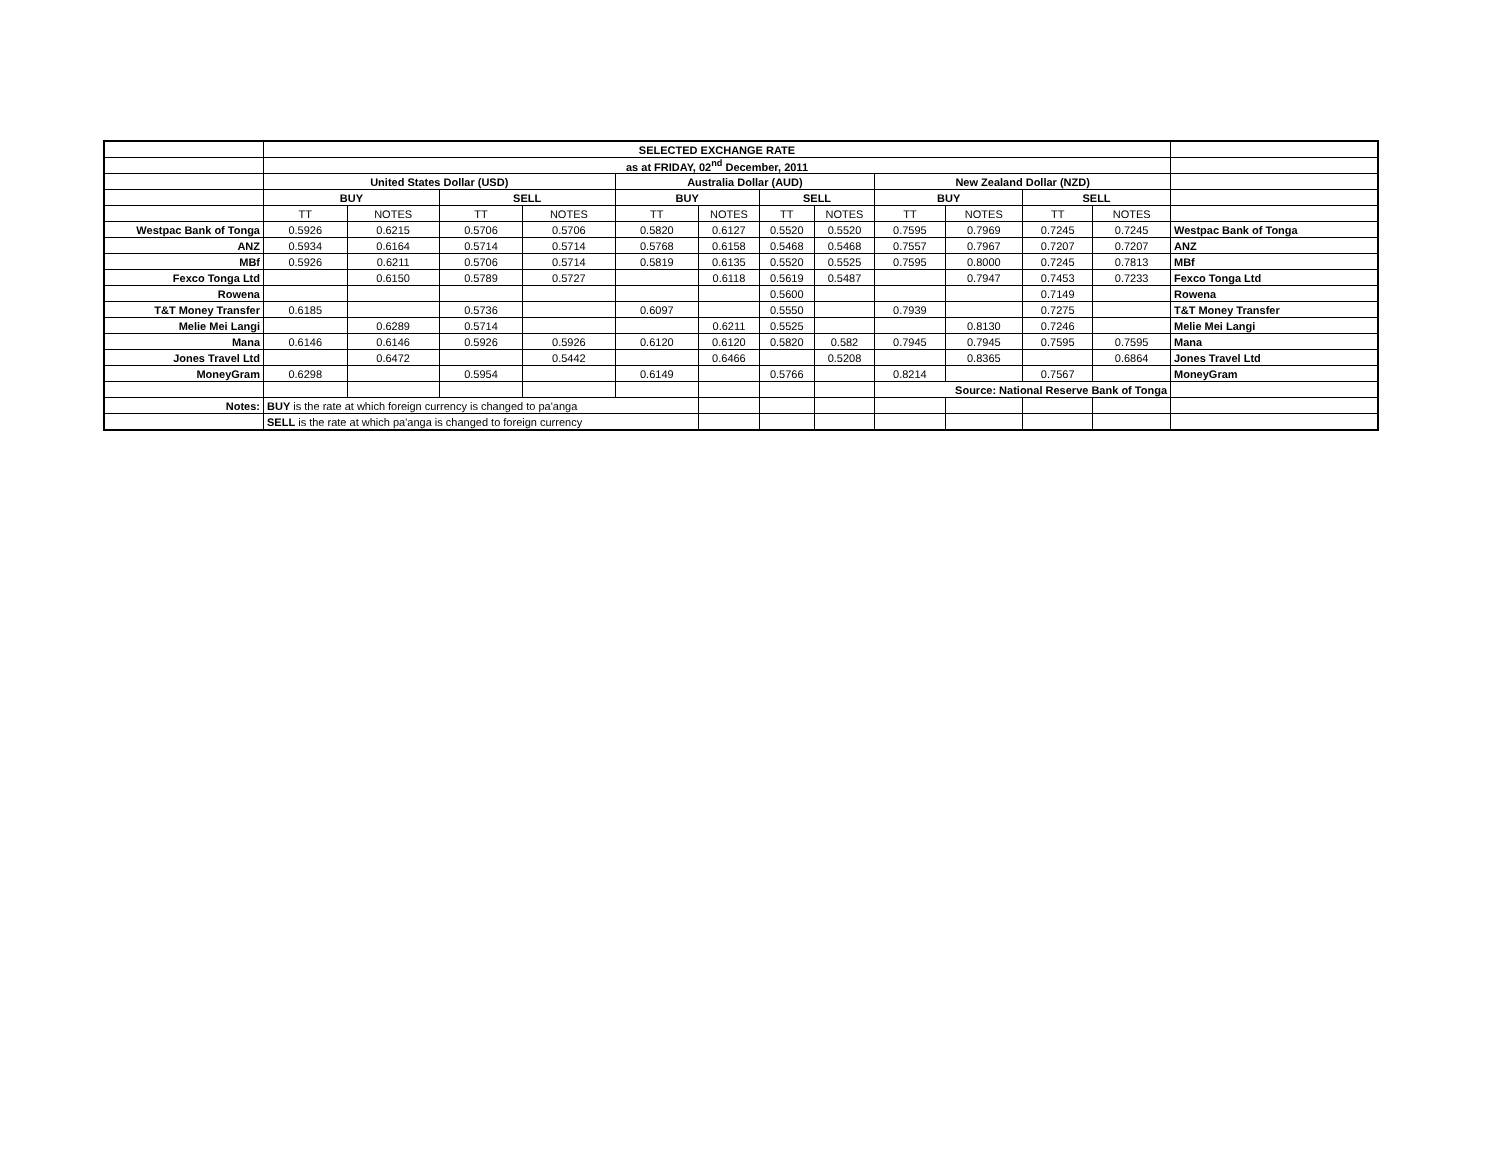| | SELECTED EXCHANGE RATE | | | | | | | | | | | | |
| | as at FRIDAY, 02<sup>nd</sup> December, 2011 | | | | | | | | | | | | |
| | United States Dollar (USD) | | | | Australia Dollar (AUD) | | | | New Zealand Dollar (NZD) | | | | |
| | BUY | | SELL | | BUY | | SELL | | BUY | | SELL | | |
| | TT | NOTES | TT | NOTES | TT | NOTES | TT | NOTES | TT | NOTES | TT | NOTES | |
| Westpac Bank of Tonga | 0.5926 | 0.6215 | 0.5706 | 0.5706 | 0.5820 | 0.6127 | 0.5520 | 0.5520 | 0.7595 | 0.7969 | 0.7245 | 0.7245 | Westpac Bank of Tonga |
| ANZ | 0.5934 | 0.6164 | 0.5714 | 0.5714 | 0.5768 | 0.6158 | 0.5468 | 0.5468 | 0.7557 | 0.7967 | 0.7207 | 0.7207 | ANZ |
| MBf | 0.5926 | 0.6211 | 0.5706 | 0.5714 | 0.5819 | 0.6135 | 0.5520 | 0.5525 | 0.7595 | 0.8000 | 0.7245 | 0.7813 | MBf |
| Fexco Tonga Ltd | | 0.6150 | 0.5789 | 0.5727 | | 0.6118 | 0.5619 | 0.5487 | | 0.7947 | 0.7453 | 0.7233 | Fexco Tonga Ltd |
| Rowena | | | | | | | 0.5600 | | | | 0.7149 | | Rowena |
| T&T Money Transfer | 0.6185 | | 0.5736 | | 0.6097 | | 0.5550 | | 0.7939 | | 0.7275 | | T&T Money Transfer |
| Melie Mei Langi | | 0.6289 | 0.5714 | | | 0.6211 | 0.5525 | | | 0.8130 | 0.7246 | | Melie Mei Langi |
| Mana | 0.6146 | 0.6146 | 0.5926 | 0.5926 | 0.6120 | 0.6120 | 0.5820 | 0.582 | 0.7945 | 0.7945 | 0.7595 | 0.7595 | Mana |
| Jones Travel Ltd | | 0.6472 | | 0.5442 | | 0.6466 | | 0.5208 | | 0.8365 | | 0.6864 | Jones Travel Ltd |
| MoneyGram | 0.6298 | | 0.5954 | | 0.6149 | | 0.5766 | | 0.8214 | | 0.7567 | | MoneyGram |
| | | | | | | | | | Source: National Reserve Bank of Tonga | | | | |
| Notes: | BUY is the rate at which foreign currency is changed to pa'anga | | | | | | | | | | | | |
| | SELL is the rate at which pa'anga is changed to foreign currency | | | | | | | | | | | | |